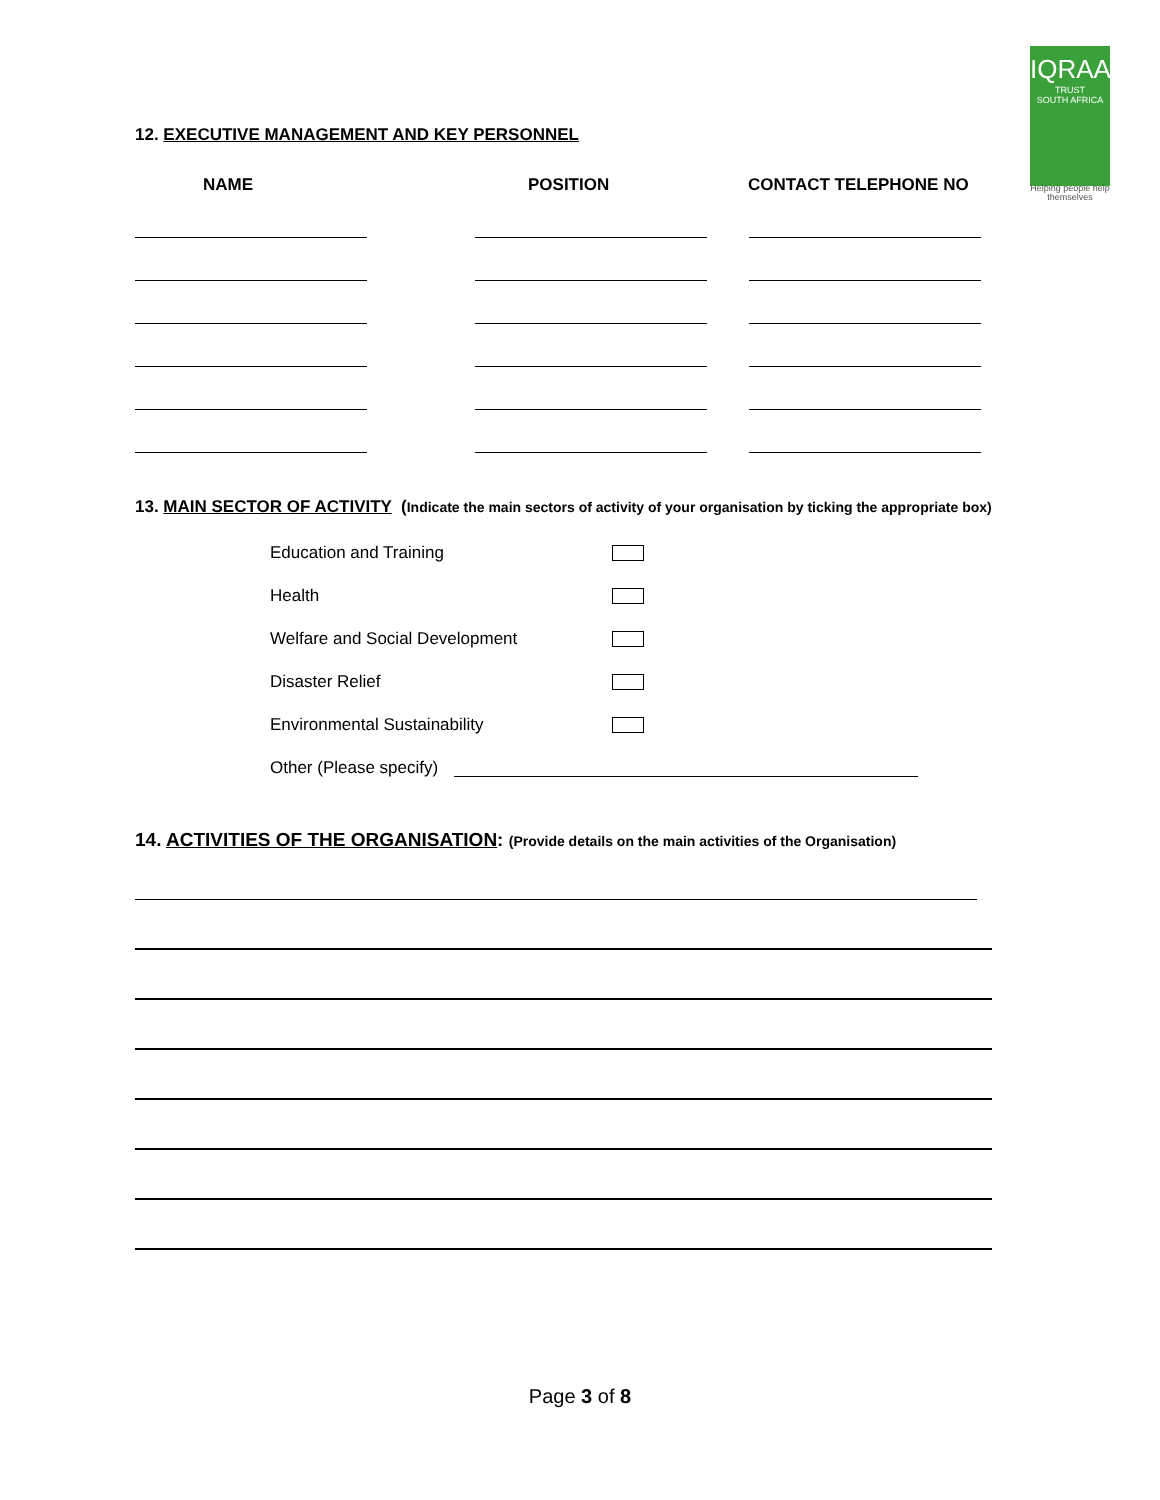IQRAA
TRUST
SOUTH AFRICA
Helping people help themselves
12. EXECUTIVE MANAGEMENT AND KEY PERSONNEL
NAME POSITION CONTACT TELEPHONE NO
13. MAIN SECTOR OF ACTIVITY (Indicate the main sectors of activity of your organisation by ticking the appropriate box)
Education and Training
Health
Welfare and Social Development
Disaster Relief
Environmental Sustainability
Other (Please specify)
14. ACTIVITIES OF THE ORGANISATION: (Provide details on the main activities of the Organisation)
Page 3 of 8